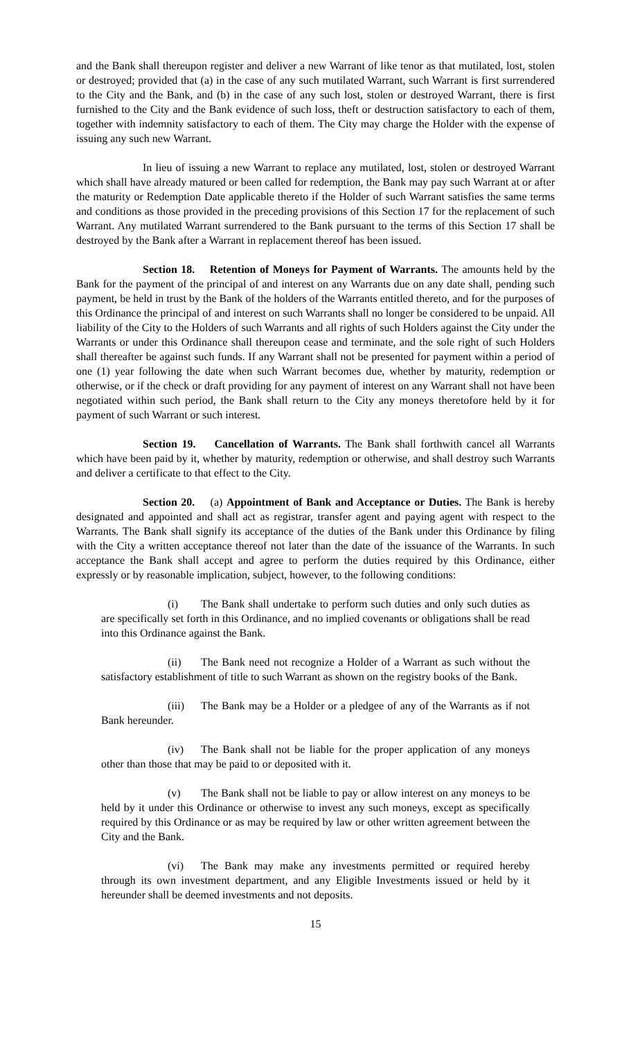and the Bank shall thereupon register and deliver a new Warrant of like tenor as that mutilated, lost, stolen or destroyed; provided that (a) in the case of any such mutilated Warrant, such Warrant is first surrendered to the City and the Bank, and (b) in the case of any such lost, stolen or destroyed Warrant, there is first furnished to the City and the Bank evidence of such loss, theft or destruction satisfactory to each of them, together with indemnity satisfactory to each of them. The City may charge the Holder with the expense of issuing any such new Warrant.
In lieu of issuing a new Warrant to replace any mutilated, lost, stolen or destroyed Warrant which shall have already matured or been called for redemption, the Bank may pay such Warrant at or after the maturity or Redemption Date applicable thereto if the Holder of such Warrant satisfies the same terms and conditions as those provided in the preceding provisions of this Section 17 for the replacement of such Warrant. Any mutilated Warrant surrendered to the Bank pursuant to the terms of this Section 17 shall be destroyed by the Bank after a Warrant in replacement thereof has been issued.
Section 18. Retention of Moneys for Payment of Warrants. The amounts held by the Bank for the payment of the principal of and interest on any Warrants due on any date shall, pending such payment, be held in trust by the Bank of the holders of the Warrants entitled thereto, and for the purposes of this Ordinance the principal of and interest on such Warrants shall no longer be considered to be unpaid. All liability of the City to the Holders of such Warrants and all rights of such Holders against the City under the Warrants or under this Ordinance shall thereupon cease and terminate, and the sole right of such Holders shall thereafter be against such funds. If any Warrant shall not be presented for payment within a period of one (1) year following the date when such Warrant becomes due, whether by maturity, redemption or otherwise, or if the check or draft providing for any payment of interest on any Warrant shall not have been negotiated within such period, the Bank shall return to the City any moneys theretofore held by it for payment of such Warrant or such interest.
Section 19. Cancellation of Warrants. The Bank shall forthwith cancel all Warrants which have been paid by it, whether by maturity, redemption or otherwise, and shall destroy such Warrants and deliver a certificate to that effect to the City.
Section 20. (a) Appointment of Bank and Acceptance or Duties. The Bank is hereby designated and appointed and shall act as registrar, transfer agent and paying agent with respect to the Warrants. The Bank shall signify its acceptance of the duties of the Bank under this Ordinance by filing with the City a written acceptance thereof not later than the date of the issuance of the Warrants. In such acceptance the Bank shall accept and agree to perform the duties required by this Ordinance, either expressly or by reasonable implication, subject, however, to the following conditions:
(i) The Bank shall undertake to perform such duties and only such duties as are specifically set forth in this Ordinance, and no implied covenants or obligations shall be read into this Ordinance against the Bank.
(ii) The Bank need not recognize a Holder of a Warrant as such without the satisfactory establishment of title to such Warrant as shown on the registry books of the Bank.
(iii) The Bank may be a Holder or a pledgee of any of the Warrants as if not Bank hereunder.
(iv) The Bank shall not be liable for the proper application of any moneys other than those that may be paid to or deposited with it.
(v) The Bank shall not be liable to pay or allow interest on any moneys to be held by it under this Ordinance or otherwise to invest any such moneys, except as specifically required by this Ordinance or as may be required by law or other written agreement between the City and the Bank.
(vi) The Bank may make any investments permitted or required hereby through its own investment department, and any Eligible Investments issued or held by it hereunder shall be deemed investments and not deposits.
15